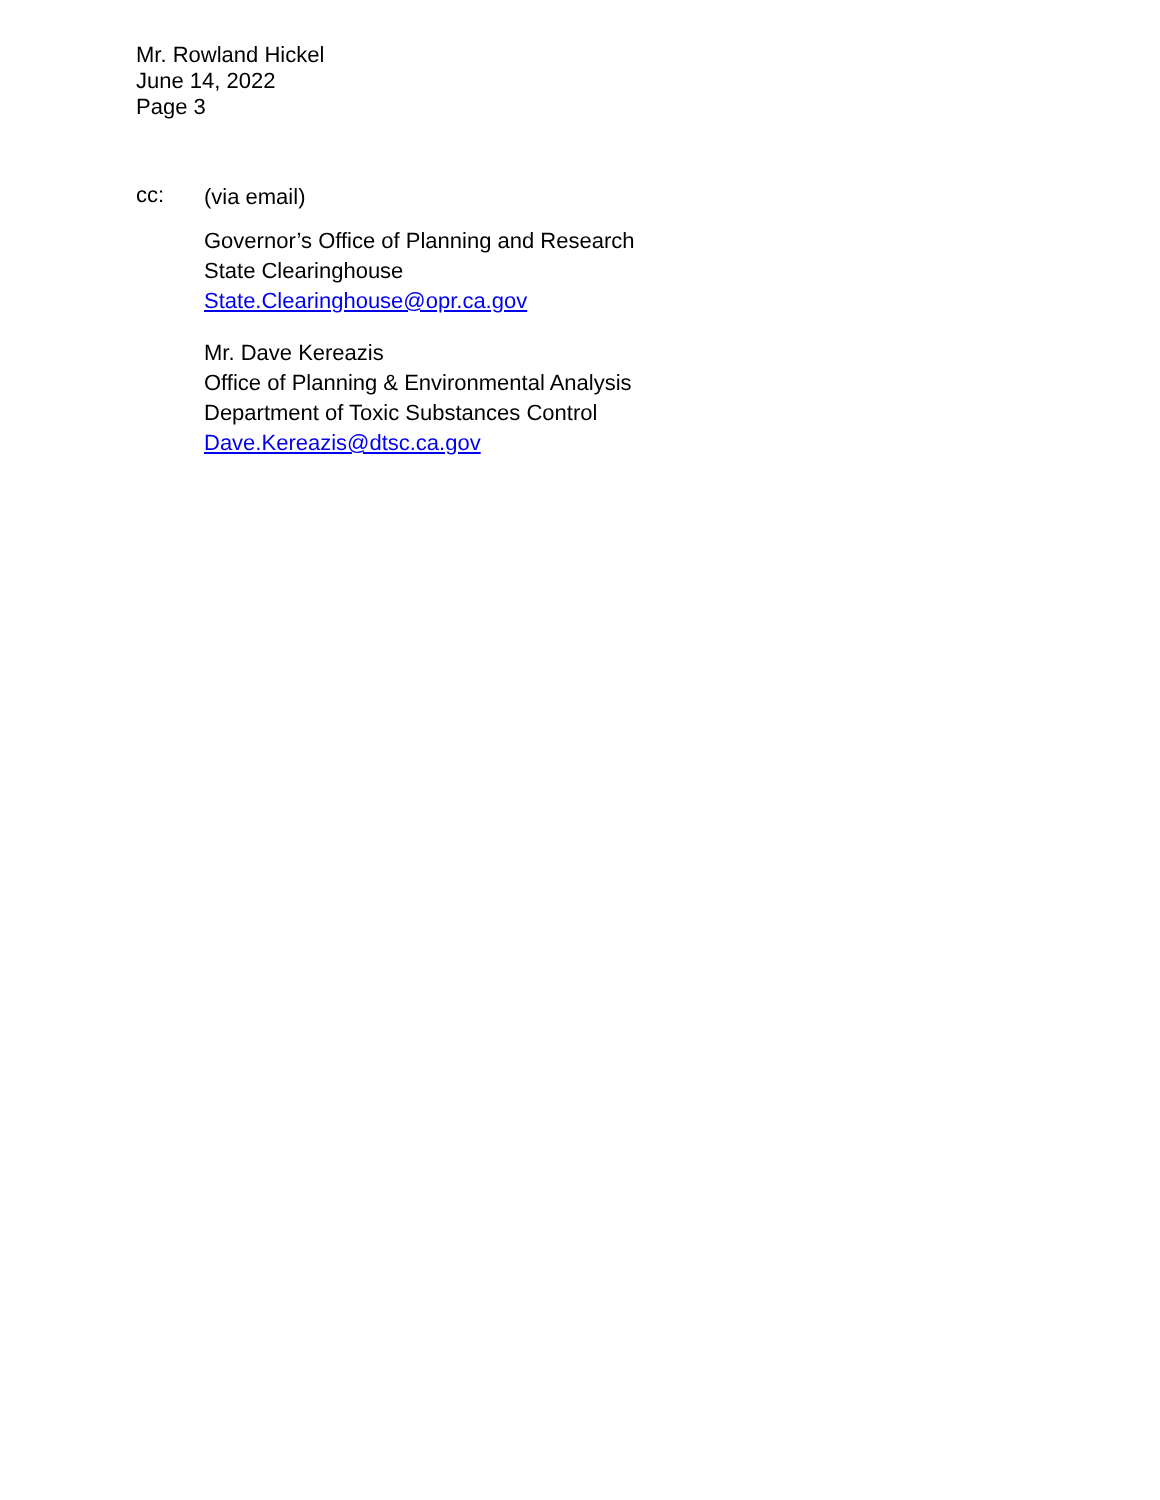Mr. Rowland Hickel
June 14, 2022
Page 3
cc:
(via email)
Governor’s Office of Planning and Research
State Clearinghouse
State.Clearinghouse@opr.ca.gov
Mr. Dave Kereazis
Office of Planning & Environmental Analysis
Department of Toxic Substances Control
Dave.Kereazis@dtsc.ca.gov